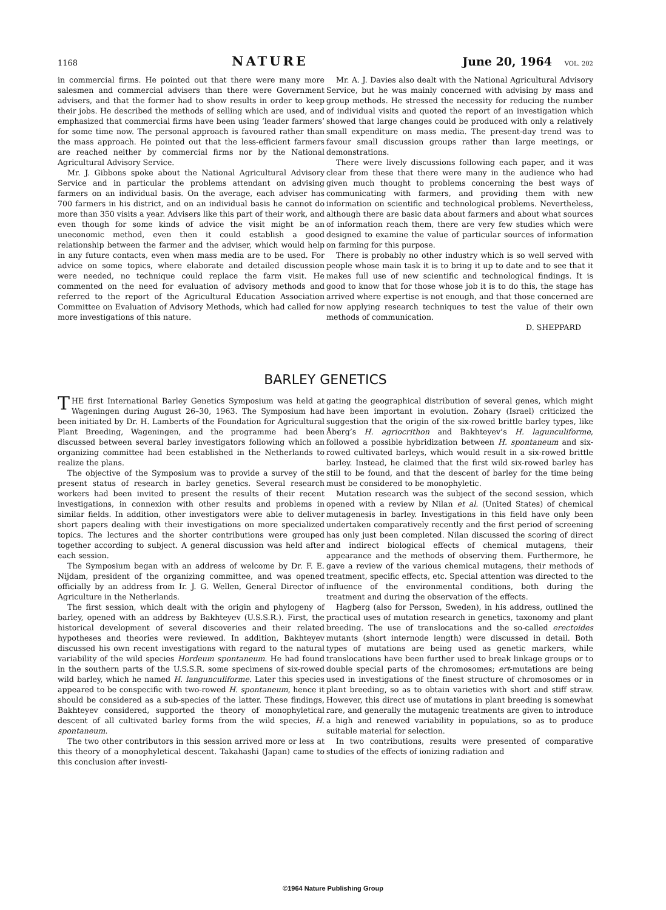1168 NATURE June 20, 1964 VOL. 202
in commercial firms. He pointed out that there were many more salesmen and commercial advisers than there were Government advisers, and that the former had to show results in order to keep their jobs. He described the methods of selling which are used, and emphasized that commercial firms have been using ‘leader farmers’ for some time now. The personal approach is favoured rather than the mass approach. He pointed out that the less-efficient farmers are reached neither by commercial firms nor by the National Agricultural Advisory Service.
Mr. J. Gibbons spoke about the National Agricultural Advisory Service and in particular the problems attendant on advising farmers on an individual basis. On the average, each adviser has 700 farmers in his district, and on an individual basis he cannot do more than 350 visits a year. Advisers like this part of their work, and even though for some kinds of advice the visit might be an uneconomic method, even then it could establish a good relationship between the farmer and the adviser, which would help in any future contacts, even when mass media are to be used. For advice on some topics, where elaborate and detailed discussion were needed, no technique could replace the farm visit. He commented on the need for evaluation of advisory methods and referred to the report of the Agricultural Education Association Committee on Evaluation of Advisory Methods, which had called for more investigations of this nature.
Mr. A. J. Davies also dealt with the National Agricultural Advisory Service, but he was mainly concerned with advising by mass and group methods. He stressed the necessity for reducing the number of individual visits and quoted the report of an investigation which showed that large changes could be produced with only a relatively small expenditure on mass media. The present-day trend was to favour small discussion groups rather than large meetings, or demonstrations.
There were lively discussions following each paper, and it was clear from these that there were many in the audience who had given much thought to problems concerning the best ways of communicating with farmers, and providing them with new information on scientific and technological problems. Nevertheless, although there are basic data about farmers and about what sources of information reach them, there are very few studies which were designed to examine the value of particular sources of information on farming for this purpose.
There is probably no other industry which is so well served with people whose main task it is to bring it up to date and to see that it makes full use of new scientific and technological findings. It is good to know that for those whose job it is to do this, the stage has arrived where expertise is not enough, and that those concerned are now applying research techniques to test the value of their own methods of communication.
D. SHEPPARD
BARLEY GENETICS
THE first International Barley Genetics Symposium was held at Wageningen during August 26–30, 1963. The Symposium had been initiated by Dr. H. Lamberts of the Foundation for Agricultural Plant Breeding, Wageningen, and the programme had been discussed between several barley investigators following which an organizing committee had been established in the Netherlands to realize the plans.
The objective of the Symposium was to provide a survey of the present status of research in barley genetics. Several research workers had been invited to present the results of their recent investigations, in connexion with other results and problems in similar fields. In addition, other investigators were able to deliver short papers dealing with their investigations on more specialized topics. The lectures and the shorter contributions were grouped together according to subject. A general discussion was held after each session.
The Symposium began with an address of welcome by Dr. F. E. Nijdam, president of the organizing committee, and was opened officially by an address from Ir. J. G. Wellen, General Director of Agriculture in the Netherlands.
The first session, which dealt with the origin and phylogeny of barley, opened with an address by Bakhteyev (U.S.S.R.). First, the historical development of several discoveries and their related hypotheses and theories were reviewed. In addition, Bakhteyev discussed his own recent investigations with regard to the natural variability of the wild species Hordeum spontaneum. He had found in the southern parts of the U.S.S.R. some specimens of six-rowed wild barley, which he named H. langunculiforme. Later this species appeared to be conspecific with two-rowed H. spontaneum, hence it should be considered as a sub-species of the latter. These findings, Bakhteyev considered, supported the theory of monophyletical descent of all cultivated barley forms from the wild species, H. spontaneum.
The two other contributors in this session arrived more or less at this theory of a monophyletical descent. Takahashi (Japan) came to this conclusion after investi-
gating the geographical distribution of several genes, which might have been important in evolution. Zohary (Israel) criticized the suggestion that the origin of the six-rowed brittle barley types, like Åberg’s H. agriocrithon and Bakhteyev’s H. lagunculiforme, followed a possible hybridization between H. spontaneum and six-rowed cultivated barleys, which would result in a six-rowed brittle barley. Instead, he claimed that the first wild six-rowed barley has still to be found, and that the descent of barley for the time being must be considered to be monophyletic.
Mutation research was the subject of the second session, which opened with a review by Nilan et al. (United States) of chemical mutagenesis in barley. Investigations in this field have only been undertaken comparatively recently and the first period of screening has only just been completed. Nilan discussed the scoring of direct and indirect biological effects of chemical mutagens, their appearance and the methods of observing them. Furthermore, he gave a review of the various chemical mutagens, their methods of treatment, specific effects, etc. Special attention was directed to the influence of the environmental conditions, both during the treatment and during the observation of the effects.
Hagberg (also for Persson, Sweden), in his address, outlined the practical uses of mutation research in genetics, taxonomy and plant breeding. The use of translocations and the so-called erectoides mutants (short internode length) were discussed in detail. Both types of mutations are being used as genetic markers, while translocations have been further used to break linkage groups or to double special parts of the chromosomes; ert-mutations are being used in investigations of the finest structure of chromosomes or in plant breeding, so as to obtain varieties with short and stiff straw. However, this direct use of mutations in plant breeding is somewhat rare, and generally the mutagenic treatments are given to introduce a high and renewed variability in populations, so as to produce suitable material for selection.
In two contributions, results were presented of comparative studies of the effects of ionizing radiation and
©1964 Nature Publishing Group